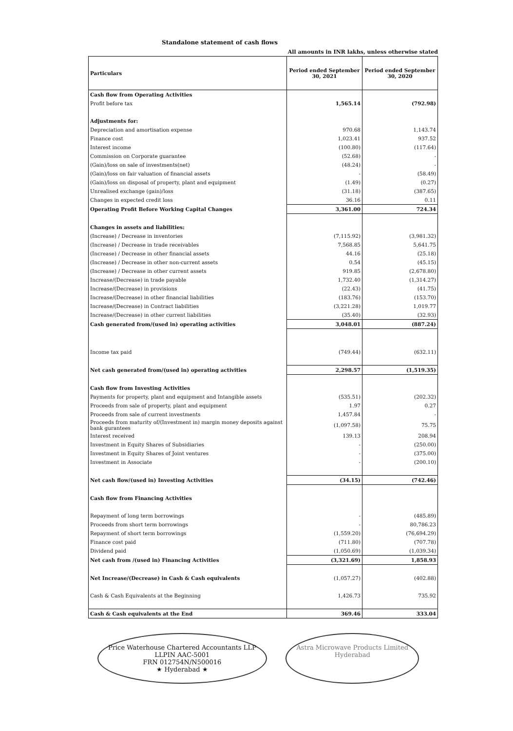Standalone statement of cash flows
All amounts in INR lakhs, unless otherwise stated
| Particulars | Period ended September 30, 2021 | Period ended September 30, 2020 |
| --- | --- | --- |
| Cash flow from Operating Activities | | |
| Profit before tax | 1,565.14 | (792.98) |
| Adjustments for: | | |
| Depreciation and amortisation expense | 970.68 | 1,143.74 |
| Finance cost | 1,023.41 | 937.52 |
| Interest income | (100.80) | (117.64) |
| Commission on Corporate guarantee | (52.68) | - |
| (Gain)/loss on sale of investments(net) | (48.24) | - |
| (Gain)/loss on fair valuation of financial assets | - | (58.49) |
| (Gain)/loss on disposal of property, plant and equipment | (1.49) | (0.27) |
| Unrealised exchange (gain)/loss | (31.18) | (387.65) |
| Changes in expected credit loss | 36.16 | 0.11 |
| Operating Profit Before Working Capital Changes | 3,361.00 | 724.34 |
| Changes in assets and liabilities: | | |
| (Increase) / Decrease in inventories | (7,115.92) | (3,981.32) |
| (Increase) / Decrease in trade receivables | 7,568.85 | 5,641.75 |
| (Increase) / Decrease in other financial assets | 44.16 | (25.18) |
| (Increase) / Decrease in other non-current assets | 0.54 | (45.15) |
| (Increase) / Decrease in other current assets | 919.85 | (2,678.80) |
| Increase/(Decrease) in trade payable | 1,732.40 | (1,314.27) |
| Increase/(Decrease) in provisions | (22.43) | (41.75) |
| Increase/(Decrease) in other financial liabilities | (183.76) | (153.70) |
| Increase/(Decrease) in Contract liabilities | (3,221.28) | 1,019.77 |
| Increase/(Decrease) in other current liabilities | (35.40) | (32.93) |
| Cash generated from/(used in) operating activities | 3,048.01 | (887.24) |
| Income tax paid | (749.44) | (632.11) |
| Net cash generated from/(used in) operating activities | 2,298.57 | (1,519.35) |
| Cash flow from Investing Activities | | |
| Payments for property, plant and equipment and Intangible assets | (535.51) | (202.32) |
| Proceeds from sale of property, plant and equipment | 1.97 | 0.27 |
| Proceeds from sale of current investments | 1,457.84 | - |
| Proceeds from maturity of/(Investment in) margin money deposits against bank gurantees | (1,097.58) | 75.75 |
| Interest received | 139.13 | 208.94 |
| Investment in Equity Shares of Subsidiaries | - | (250.00) |
| Investment in Equity Shares of Joint ventures | - | (375.00) |
| Investment in Associate | - | (200.10) |
| Net cash flow/(used in) Investing Activities | (34.15) | (742.46) |
| Cash flow from Financing Activities | | |
| Repayment of long term borrowings | - | (485.89) |
| Proceeds from short term borrowings | - | 80,786.23 |
| Repayment of short term borrowings | (1,559.20) | (76,694.29) |
| Finance cost paid | (711.80) | (707.78) |
| Dividend paid | (1,050.69) | (1,039.34) |
| Net cash from /(used in) Financing Activities | (3,321.69) | 1,858.93 |
| Net Increase/(Decrease) in Cash & Cash equivalents | (1,057.27) | (402.88) |
| Cash & Cash Equivalents at the Beginning | 1,426.73 | 735.92 |
| Cash & Cash equivalents at the End | 369.46 | 333.04 |
Price Waterhouse Chartered Accountants LLP
LLPIN AAC-5001
FRN 012754N/N500016
★ Hyderabad ★
Astra Microwave Products Limited
Hyderabad